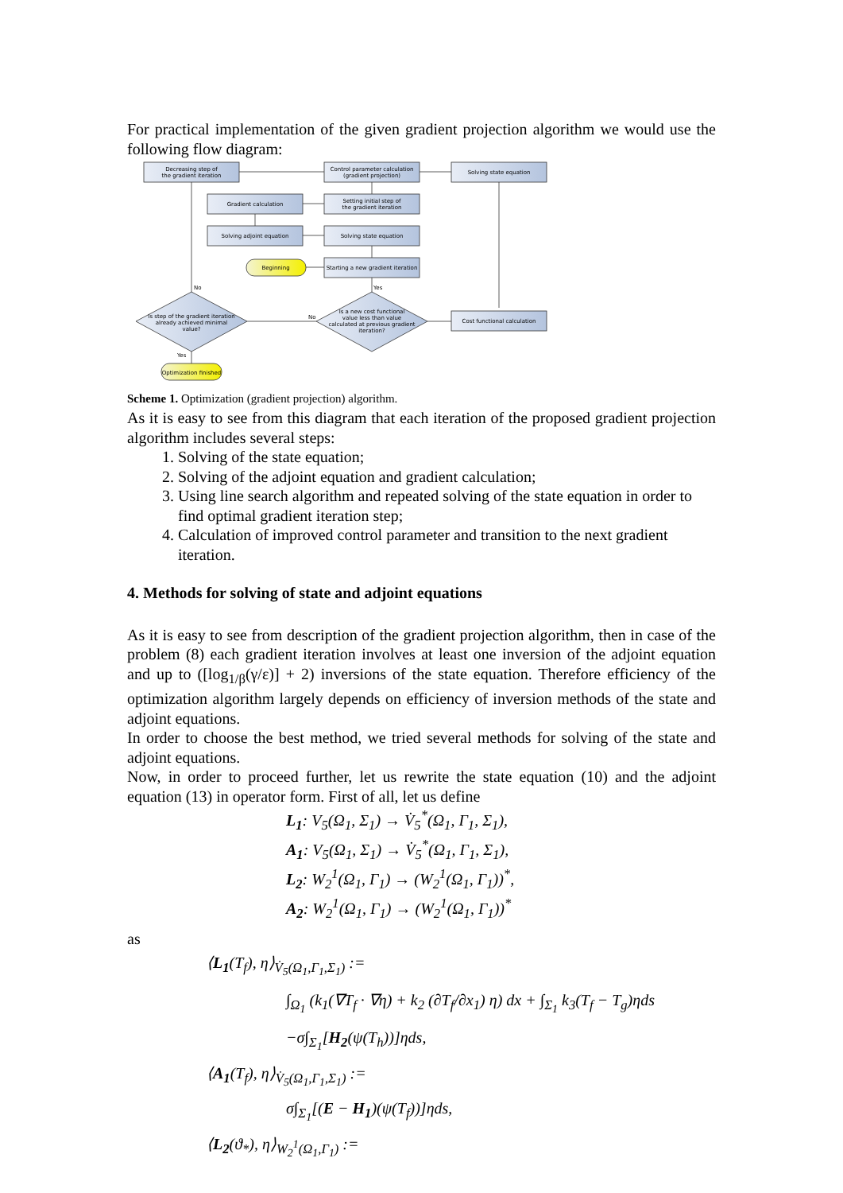For practical implementation of the given gradient projection algorithm we would use the following flow diagram:
Decreasing step of
the gradient iteration
Control parameter calculation
(gradient projection)
Solving state equation
Gradient calculation
Setting initial step of
the gradient iteration
Solving adjoint equation
Solving state equation
Beginning
Starting a new gradient iteration
Cost functional calculation
Is step of the gradient iteration
already achieved minimal
value?
Is a new cost functional
value less than value
calculated at previous gradient
iteration?
Optimization finished
No
Yes
No
Yes
Scheme 1. Optimization (gradient projection) algorithm.
As it is easy to see from this diagram that each iteration of the proposed gradient projection algorithm includes several steps:
1. Solving of the state equation;
2. Solving of the adjoint equation and gradient calculation;
3. Using line search algorithm and repeated solving of the state equation in order to find optimal gradient iteration step;
4. Calculation of improved control parameter and transition to the next gradient iteration.
4. Methods for solving of state and adjoint equations
As it is easy to see from description of the gradient projection algorithm, then in case of the problem (8) each gradient iteration involves at least one inversion of the adjoint equation and up to ([log<sub>1/β</sub>(γ/ε)] + 2) inversions of the state equation. Therefore efficiency of the optimization algorithm largely depends on efficiency of inversion methods of the state and adjoint equations.
In order to choose the best method, we tried several methods for solving of the state and adjoint equations.
Now, in order to proceed further, let us rewrite the state equation (10) and the adjoint equation (13) in operator form. First of all, let us define
L<sub>1</sub>: V<sub>5</sub>(Ω<sub>1</sub>, Σ<sub>1</sub>) → V̇<sub>5</sub><sup>*</sup>(Ω<sub>1</sub>, Γ<sub>1</sub>, Σ<sub>1</sub>),
A<sub>1</sub>: V<sub>5</sub>(Ω<sub>1</sub>, Σ<sub>1</sub>) → V̇<sub>5</sub><sup>*</sup>(Ω<sub>1</sub>, Γ<sub>1</sub>, Σ<sub>1</sub>),
L<sub>2</sub>: W<sub>2</sub><sup>1</sup>(Ω<sub>1</sub>, Γ<sub>1</sub>) → (W<sub>2</sub><sup>1</sup>(Ω<sub>1</sub>, Γ<sub>1</sub>))<sup>*</sup>,
A<sub>2</sub>: W<sub>2</sub><sup>1</sup>(Ω<sub>1</sub>, Γ<sub>1</sub>) → (W<sub>2</sub><sup>1</sup>(Ω<sub>1</sub>, Γ<sub>1</sub>))<sup>*</sup>
as
⟨L<sub>1</sub>(T<sub>f</sub>), η⟩<sub>V̇<sub>5</sub>(Ω<sub>1</sub>,Γ<sub>1</sub>,Σ<sub>1</sub>)</sub> :=
∫<sub>Ω<sub>1</sub></sub> (k<sub>1</sub>(∇T<sub>f</sub> · ∇η) + k<sub>2</sub> (∂T<sub>f</sub>/∂x<sub>1</sub>) η) dx + ∫<sub>Σ<sub>1</sub></sub> k<sub>3</sub>(T<sub>f</sub> − T<sub>g</sub>)ηds
−σ∫<sub>Σ<sub>1</sub></sub>[H<sub>2</sub>(ψ(T<sub>h</sub>))]ηds,
⟨A<sub>1</sub>(T<sub>f</sub>), η⟩<sub>V̇<sub>5</sub>(Ω<sub>1</sub>,Γ<sub>1</sub>,Σ<sub>1</sub>)</sub> :=
σ∫<sub>Σ<sub>1</sub></sub>[(E − H<sub>1</sub>)(ψ(T<sub>f</sub>))]ηds,
⟨L<sub>2</sub>(ϑ<sub>*</sub>), η⟩<sub>W<sub>2</sub><sup>1</sup>(Ω<sub>1</sub>,Γ<sub>1</sub>)</sub> :=